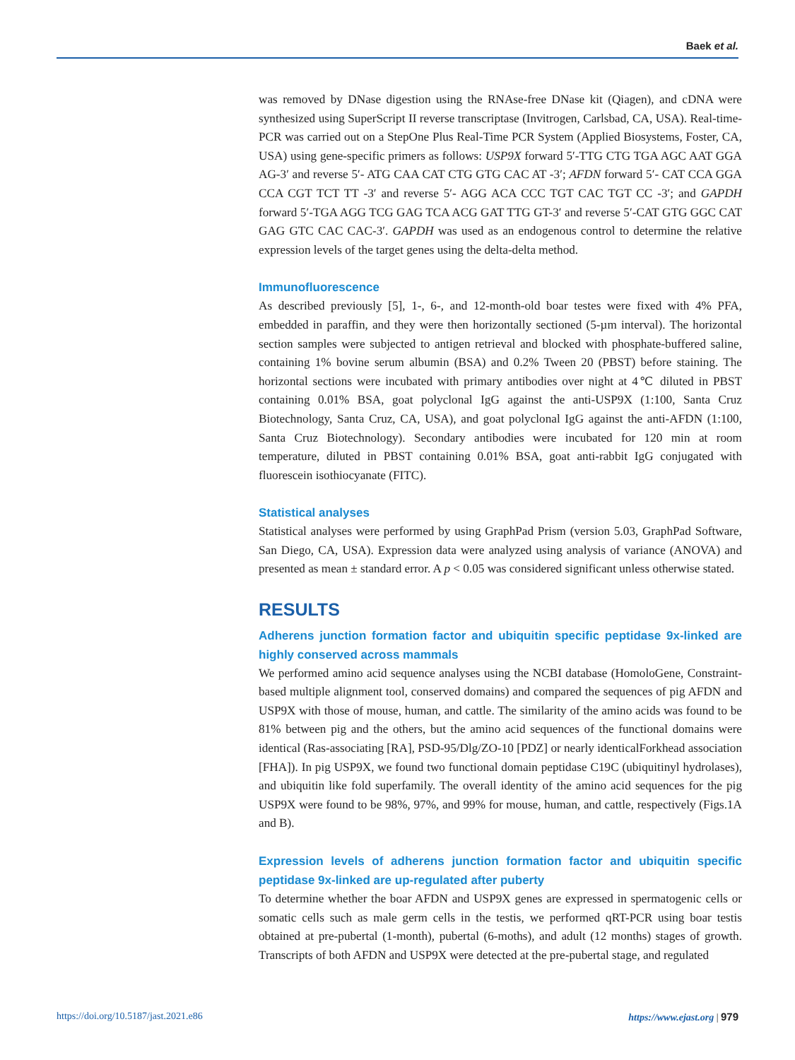Baek et al.
was removed by DNase digestion using the RNAse-free DNase kit (Qiagen), and cDNA were synthesized using SuperScript II reverse transcriptase (Invitrogen, Carlsbad, CA, USA). Real-time-PCR was carried out on a StepOne Plus Real-Time PCR System (Applied Biosystems, Foster, CA, USA) using gene-specific primers as follows: USP9X forward 5′-TTG CTG TGA AGC AAT GGA AG-3′ and reverse 5′- ATG CAA CAT CTG GTG CAC AT -3′; AFDN forward 5′- CAT CCA GGA CCA CGT TCT TT -3′ and reverse 5′- AGG ACA CCC TGT CAC TGT CC -3′; and GAPDH forward 5′-TGA AGG TCG GAG TCA ACG GAT TTG GT-3′ and reverse 5′-CAT GTG GGC CAT GAG GTC CAC CAC-3′. GAPDH was used as an endogenous control to determine the relative expression levels of the target genes using the delta-delta method.
Immunofluorescence
As described previously [5], 1-, 6-, and 12-month-old boar testes were fixed with 4% PFA, embedded in paraffin, and they were then horizontally sectioned (5-µm interval). The horizontal section samples were subjected to antigen retrieval and blocked with phosphate-buffered saline, containing 1% bovine serum albumin (BSA) and 0.2% Tween 20 (PBST) before staining. The horizontal sections were incubated with primary antibodies over night at 4℃ diluted in PBST containing 0.01% BSA, goat polyclonal IgG against the anti-USP9X (1:100, Santa Cruz Biotechnology, Santa Cruz, CA, USA), and goat polyclonal IgG against the anti-AFDN (1:100, Santa Cruz Biotechnology). Secondary antibodies were incubated for 120 min at room temperature, diluted in PBST containing 0.01% BSA, goat anti-rabbit IgG conjugated with fluorescein isothiocyanate (FITC).
Statistical analyses
Statistical analyses were performed by using GraphPad Prism (version 5.03, GraphPad Software, San Diego, CA, USA). Expression data were analyzed using analysis of variance (ANOVA) and presented as mean ± standard error. A p < 0.05 was considered significant unless otherwise stated.
RESULTS
Adherens junction formation factor and ubiquitin specific peptidase 9x-linked are highly conserved across mammals
We performed amino acid sequence analyses using the NCBI database (HomoloGene, Constraint-based multiple alignment tool, conserved domains) and compared the sequences of pig AFDN and USP9X with those of mouse, human, and cattle. The similarity of the amino acids was found to be 81% between pig and the others, but the amino acid sequences of the functional domains were identical (Ras-associating [RA], PSD-95/Dlg/ZO-10 [PDZ] or nearly identicalForkhead association [FHA]). In pig USP9X, we found two functional domain peptidase C19C (ubiquitinyl hydrolases), and ubiquitin like fold superfamily. The overall identity of the amino acid sequences for the pig USP9X were found to be 98%, 97%, and 99% for mouse, human, and cattle, respectively (Figs.1A and B).
Expression levels of adherens junction formation factor and ubiquitin specific peptidase 9x-linked are up-regulated after puberty
To determine whether the boar AFDN and USP9X genes are expressed in spermatogenic cells or somatic cells such as male germ cells in the testis, we performed qRT-PCR using boar testis obtained at pre-pubertal (1-month), pubertal (6-moths), and adult (12 months) stages of growth. Transcripts of both AFDN and USP9X were detected at the pre-pubertal stage, and regulated
https://doi.org/10.5187/jast.2021.e86 https://www.ejast.org | 979